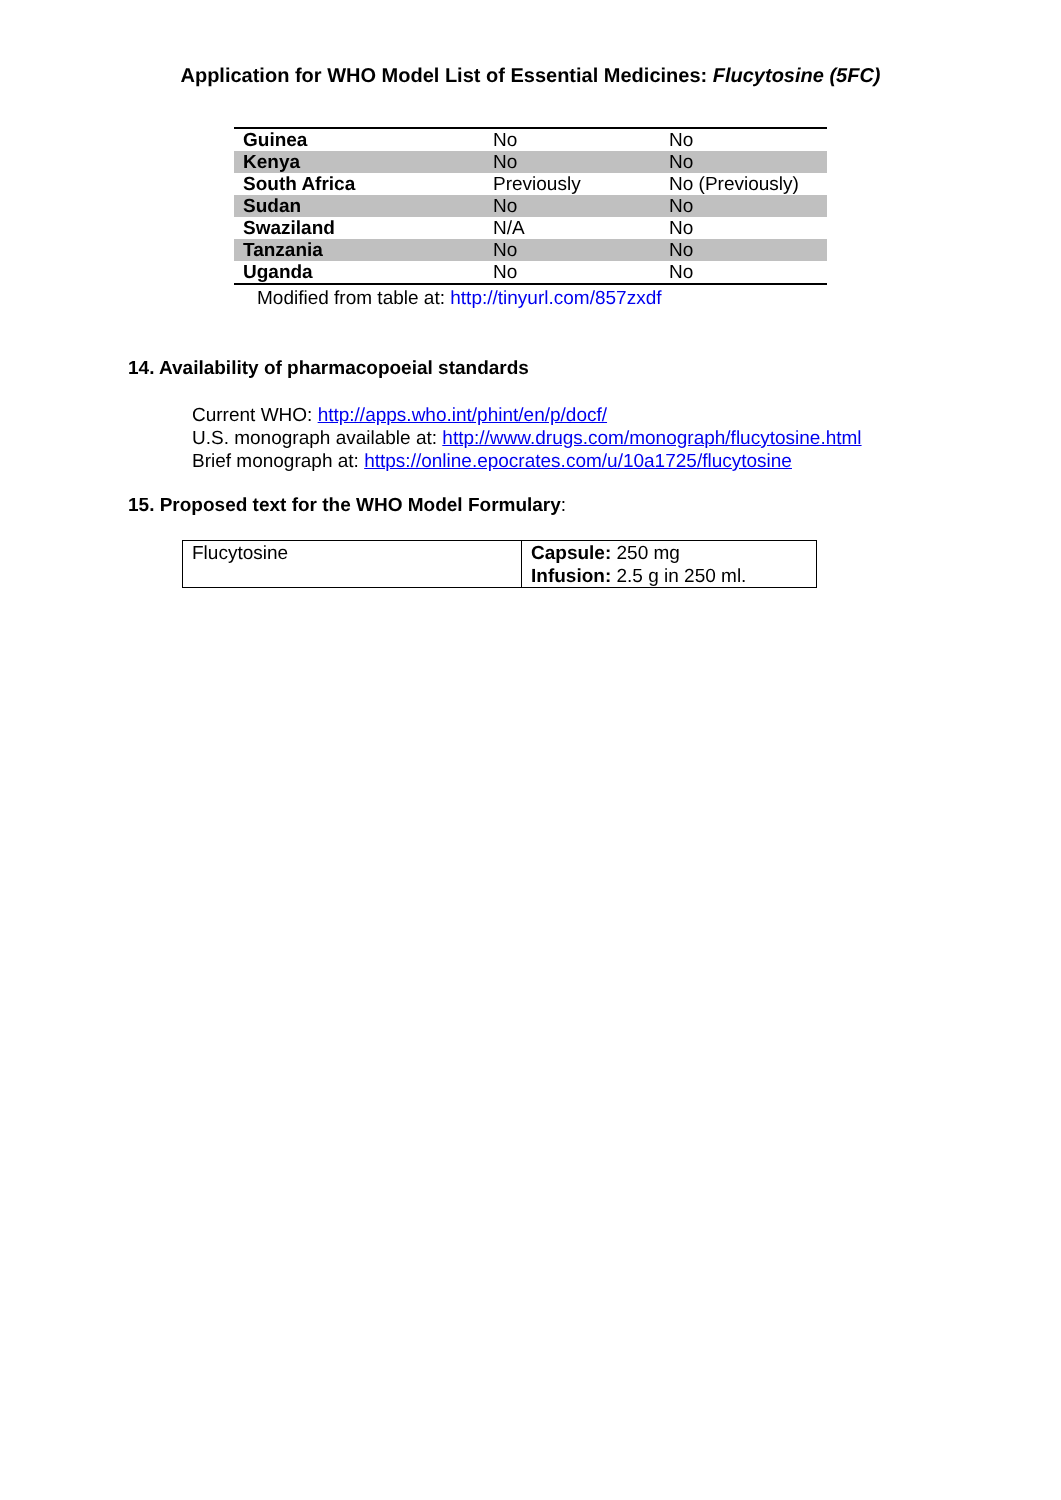Application for WHO Model List of Essential Medicines: Flucytosine (5FC)
| Guinea | No | No |
| Kenya | No | No |
| South Africa | Previously | No (Previously) |
| Sudan | No | No |
| Swaziland | N/A | No |
| Tanzania | No | No |
| Uganda | No | No |
Modified from table at: http://tinyurl.com/857zxdf
14. Availability of pharmacopoeial standards
Current WHO: http://apps.who.int/phint/en/p/docf/
U.S. monograph available at: http://www.drugs.com/monograph/flucytosine.html
Brief monograph at: https://online.epocrates.com/u/10a1725/flucytosine
15. Proposed text for the WHO Model Formulary:
| Flucytosine | Capsule: 250 mg Infusion: 2.5 g in 250 ml. |